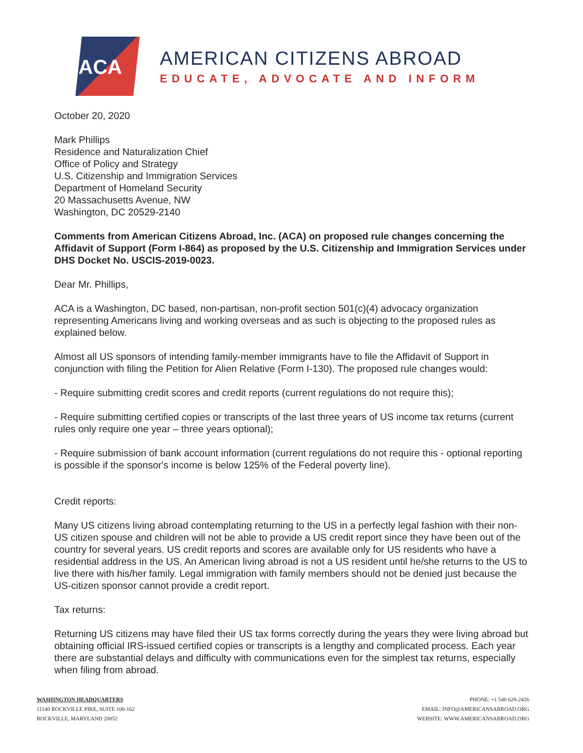ACA
AMERICAN CITIZENS ABROAD
EDUCATE, ADVOCATE AND INFORM
October 20, 2020
Mark Phillips
Residence and Naturalization Chief
Office of Policy and Strategy
U.S. Citizenship and Immigration Services
Department of Homeland Security
20 Massachusetts Avenue, NW
Washington, DC 20529-2140
Comments from American Citizens Abroad, Inc. (ACA) on proposed rule changes concerning the Affidavit of Support (Form I-864) as proposed by the U.S. Citizenship and Immigration Services under DHS Docket No. USCIS-2019-0023.
Dear Mr. Phillips,
ACA is a Washington, DC based, non-partisan, non-profit section 501(c)(4) advocacy organization representing Americans living and working overseas and as such is objecting to the proposed rules as explained below.
Almost all US sponsors of intending family-member immigrants have to file the Affidavit of Support in conjunction with filing the Petition for Alien Relative (Form I-130). The proposed rule changes would:
- Require submitting credit scores and credit reports (current regulations do not require this);
- Require submitting certified copies or transcripts of the last three years of US income tax returns (current rules only require one year – three years optional);
- Require submission of bank account information (current regulations do not require this - optional reporting is possible if the sponsor's income is below 125% of the Federal poverty line).
Credit reports:
Many US citizens living abroad contemplating returning to the US in a perfectly legal fashion with their non-US citizen spouse and children will not be able to provide a US credit report since they have been out of the country for several years. US credit reports and scores are available only for US residents who have a residential address in the US. An American living abroad is not a US resident until he/she returns to the US to live there with his/her family. Legal immigration with family members should not be denied just because the US-citizen sponsor cannot provide a credit report.
Tax returns:
Returning US citizens may have filed their US tax forms correctly during the years they were living abroad but obtaining official IRS-issued certified copies or transcripts is a lengthy and complicated process. Each year there are substantial delays and difficulty with communications even for the simplest tax returns, especially when filing from abroad.
WASHINGTON HEADQUARTERS
11140 ROCKVILLE PIKE, SUITE 100-162
ROCKVILLE, MARYLAND 20852
PHONE: +1 540 628-2426
EMAIL: INFO@AMERICANSABROAD.ORG
WEBSITE: WWW.AMERICANSABROAD.ORG